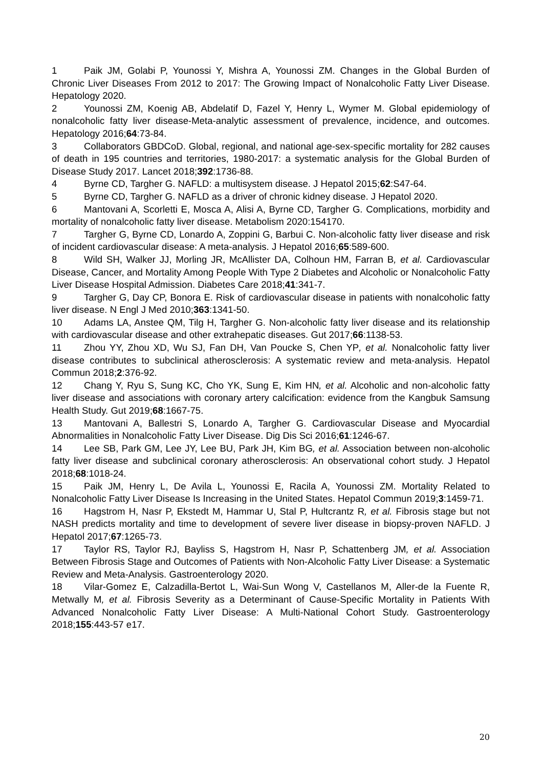1 Paik JM, Golabi P, Younossi Y, Mishra A, Younossi ZM. Changes in the Global Burden of Chronic Liver Diseases From 2012 to 2017: The Growing Impact of Nonalcoholic Fatty Liver Disease. Hepatology 2020.
2 Younossi ZM, Koenig AB, Abdelatif D, Fazel Y, Henry L, Wymer M. Global epidemiology of nonalcoholic fatty liver disease-Meta-analytic assessment of prevalence, incidence, and outcomes. Hepatology 2016;64:73-84.
3 Collaborators GBDCoD. Global, regional, and national age-sex-specific mortality for 282 causes of death in 195 countries and territories, 1980-2017: a systematic analysis for the Global Burden of Disease Study 2017. Lancet 2018;392:1736-88.
4 Byrne CD, Targher G. NAFLD: a multisystem disease. J Hepatol 2015;62:S47-64.
5 Byrne CD, Targher G. NAFLD as a driver of chronic kidney disease. J Hepatol 2020.
6 Mantovani A, Scorletti E, Mosca A, Alisi A, Byrne CD, Targher G. Complications, morbidity and mortality of nonalcoholic fatty liver disease. Metabolism 2020:154170.
7 Targher G, Byrne CD, Lonardo A, Zoppini G, Barbui C. Non-alcoholic fatty liver disease and risk of incident cardiovascular disease: A meta-analysis. J Hepatol 2016;65:589-600.
8 Wild SH, Walker JJ, Morling JR, McAllister DA, Colhoun HM, Farran B, et al. Cardiovascular Disease, Cancer, and Mortality Among People With Type 2 Diabetes and Alcoholic or Nonalcoholic Fatty Liver Disease Hospital Admission. Diabetes Care 2018;41:341-7.
9 Targher G, Day CP, Bonora E. Risk of cardiovascular disease in patients with nonalcoholic fatty liver disease. N Engl J Med 2010;363:1341-50.
10 Adams LA, Anstee QM, Tilg H, Targher G. Non-alcoholic fatty liver disease and its relationship with cardiovascular disease and other extrahepatic diseases. Gut 2017;66:1138-53.
11 Zhou YY, Zhou XD, Wu SJ, Fan DH, Van Poucke S, Chen YP, et al. Nonalcoholic fatty liver disease contributes to subclinical atherosclerosis: A systematic review and meta-analysis. Hepatol Commun 2018;2:376-92.
12 Chang Y, Ryu S, Sung KC, Cho YK, Sung E, Kim HN, et al. Alcoholic and non-alcoholic fatty liver disease and associations with coronary artery calcification: evidence from the Kangbuk Samsung Health Study. Gut 2019;68:1667-75.
13 Mantovani A, Ballestri S, Lonardo A, Targher G. Cardiovascular Disease and Myocardial Abnormalities in Nonalcoholic Fatty Liver Disease. Dig Dis Sci 2016;61:1246-67.
14 Lee SB, Park GM, Lee JY, Lee BU, Park JH, Kim BG, et al. Association between non-alcoholic fatty liver disease and subclinical coronary atherosclerosis: An observational cohort study. J Hepatol 2018;68:1018-24.
15 Paik JM, Henry L, De Avila L, Younossi E, Racila A, Younossi ZM. Mortality Related to Nonalcoholic Fatty Liver Disease Is Increasing in the United States. Hepatol Commun 2019;3:1459-71.
16 Hagstrom H, Nasr P, Ekstedt M, Hammar U, Stal P, Hultcrantz R, et al. Fibrosis stage but not NASH predicts mortality and time to development of severe liver disease in biopsy-proven NAFLD. J Hepatol 2017;67:1265-73.
17 Taylor RS, Taylor RJ, Bayliss S, Hagstrom H, Nasr P, Schattenberg JM, et al. Association Between Fibrosis Stage and Outcomes of Patients with Non-Alcoholic Fatty Liver Disease: a Systematic Review and Meta-Analysis. Gastroenterology 2020.
18 Vilar-Gomez E, Calzadilla-Bertot L, Wai-Sun Wong V, Castellanos M, Aller-de la Fuente R, Metwally M, et al. Fibrosis Severity as a Determinant of Cause-Specific Mortality in Patients With Advanced Nonalcoholic Fatty Liver Disease: A Multi-National Cohort Study. Gastroenterology 2018;155:443-57 e17.
20